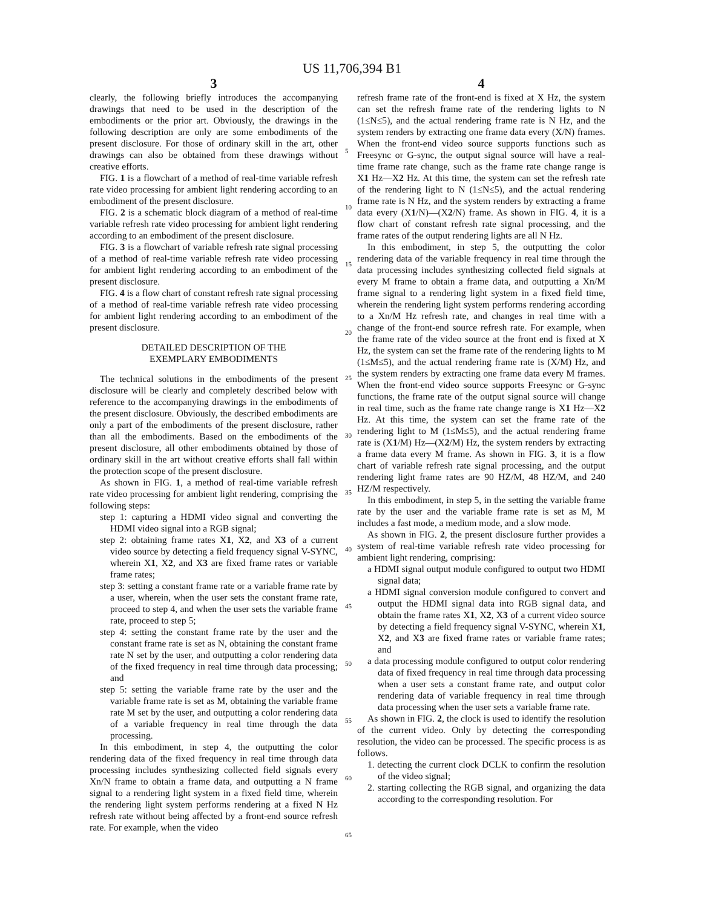US 11,706,394 B1
3
clearly, the following briefly introduces the accompanying drawings that need to be used in the description of the embodiments or the prior art. Obviously, the drawings in the following description are only are some embodiments of the present disclosure. For those of ordinary skill in the art, other drawings can also be obtained from these drawings without creative efforts.
FIG. 1 is a flowchart of a method of real-time variable refresh rate video processing for ambient light rendering according to an embodiment of the present disclosure.
FIG. 2 is a schematic block diagram of a method of real-time variable refresh rate video processing for ambient light rendering according to an embodiment of the present disclosure.
FIG. 3 is a flowchart of variable refresh rate signal processing of a method of real-time variable refresh rate video processing for ambient light rendering according to an embodiment of the present disclosure.
FIG. 4 is a flow chart of constant refresh rate signal processing of a method of real-time variable refresh rate video processing for ambient light rendering according to an embodiment of the present disclosure.
DETAILED DESCRIPTION OF THE
EXEMPLARY EMBODIMENTS
The technical solutions in the embodiments of the present disclosure will be clearly and completely described below with reference to the accompanying drawings in the embodiments of the present disclosure. Obviously, the described embodiments are only a part of the embodiments of the present disclosure, rather than all the embodiments. Based on the embodiments of the present disclosure, all other embodiments obtained by those of ordinary skill in the art without creative efforts shall fall within the protection scope of the present disclosure.
As shown in FIG. 1, a method of real-time variable refresh rate video processing for ambient light rendering, comprising the following steps:
step 1: capturing a HDMI video signal and converting the HDMI video signal into a RGB signal;
step 2: obtaining frame rates X1, X2, and X3 of a current video source by detecting a field frequency signal V-SYNC, wherein X1, X2, and X3 are fixed frame rates or variable frame rates;
step 3: setting a constant frame rate or a variable frame rate by a user, wherein, when the user sets the constant frame rate, proceed to step 4, and when the user sets the variable frame rate, proceed to step 5;
step 4: setting the constant frame rate by the user and the constant frame rate is set as N, obtaining the constant frame rate N set by the user, and outputting a color rendering data of the fixed frequency in real time through data processing; and
step 5: setting the variable frame rate by the user and the variable frame rate is set as M, obtaining the variable frame rate M set by the user, and outputting a color rendering data of a variable frequency in real time through the data processing.
In this embodiment, in step 4, the outputting the color rendering data of the fixed frequency in real time through data processing includes synthesizing collected field signals every Xn/N frame to obtain a frame data, and outputting a N frame signal to a rendering light system in a fixed field time, wherein the rendering light system performs rendering at a fixed N Hz refresh rate without being affected by a front-end source refresh rate. For example, when the video
5
10
15
20
25
30
35
40
45
50
55
60
65
4
refresh frame rate of the front-end is fixed at X Hz, the system can set the refresh frame rate of the rendering lights to N (1≤N≤5), and the actual rendering frame rate is N Hz, and the system renders by extracting one frame data every (X/N) frames. When the front-end video source supports functions such as Freesync or G-sync, the output signal source will have a real-time frame rate change, such as the frame rate change range is X1 Hz—X2 Hz. At this time, the system can set the refresh rate of the rendering light to N (1≤N≤5), and the actual rendering frame rate is N Hz, and the system renders by extracting a frame data every (X1/N)—(X2/N) frame. As shown in FIG. 4, it is a flow chart of constant refresh rate signal processing, and the frame rates of the output rendering lights are all N Hz.
In this embodiment, in step 5, the outputting the color rendering data of the variable frequency in real time through the data processing includes synthesizing collected field signals at every M frame to obtain a frame data, and outputting a Xn/M frame signal to a rendering light system in a fixed field time, wherein the rendering light system performs rendering according to a Xn/M Hz refresh rate, and changes in real time with a change of the front-end source refresh rate. For example, when the frame rate of the video source at the front end is fixed at X Hz, the system can set the frame rate of the rendering lights to M (1≤M≤5), and the actual rendering frame rate is (X/M) Hz, and the system renders by extracting one frame data every M frames. When the front-end video source supports Freesync or G-sync functions, the frame rate of the output signal source will change in real time, such as the frame rate change range is X1 Hz—X2 Hz. At this time, the system can set the frame rate of the rendering light to M (1≤M≤5), and the actual rendering frame rate is (X1/M) Hz—(X2/M) Hz, the system renders by extracting a frame data every M frame. As shown in FIG. 3, it is a flow chart of variable refresh rate signal processing, and the output rendering light frame rates are 90 HZ/M, 48 HZ/M, and 240 HZ/M respectively.
In this embodiment, in step 5, in the setting the variable frame rate by the user and the variable frame rate is set as M, M includes a fast mode, a medium mode, and a slow mode.
As shown in FIG. 2, the present disclosure further provides a system of real-time variable refresh rate video processing for ambient light rendering, comprising:
a HDMI signal output module configured to output two HDMI signal data;
a HDMI signal conversion module configured to convert and output the HDMI signal data into RGB signal data, and obtain the frame rates X1, X2, X3 of a current video source by detecting a field frequency signal V-SYNC, wherein X1, X2, and X3 are fixed frame rates or variable frame rates; and
a data processing module configured to output color rendering data of fixed frequency in real time through data processing when a user sets a constant frame rate, and output color rendering data of variable frequency in real time through data processing when the user sets a variable frame rate.
As shown in FIG. 2, the clock is used to identify the resolution of the current video. Only by detecting the corresponding resolution, the video can be processed. The specific process is as follows.
1. detecting the current clock DCLK to confirm the resolution of the video signal;
2. starting collecting the RGB signal, and organizing the data according to the corresponding resolution. For